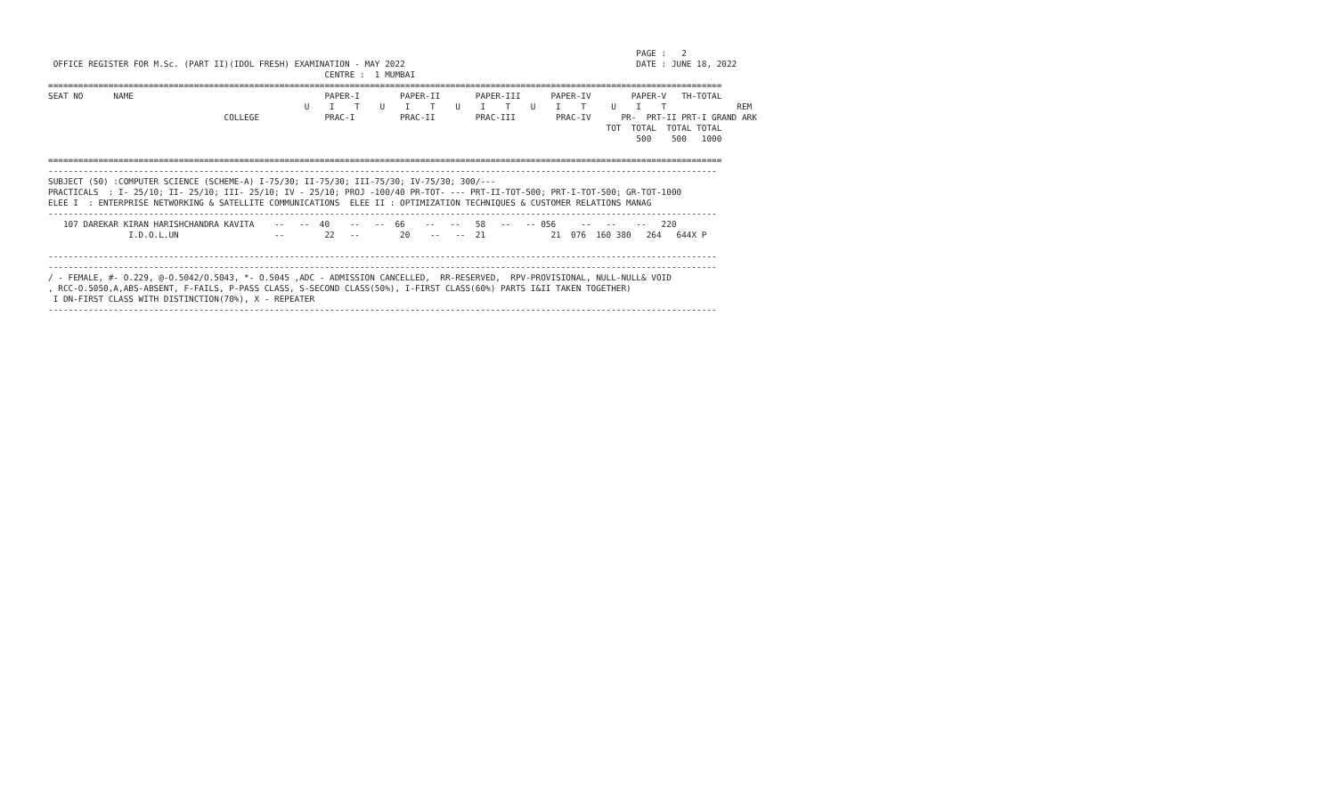PAGE :   2
 OFFICE REGISTER FOR M.Sc. (PART II)(IDOL FRESH) EXAMINATION - MAY 2022                                              DATE : JUNE 18, 2022
                                                       CENTRE :  1 MUMBAI
======================================================================================================================================
SEAT NO      NAME                                      PAPER-I        PAPER-II       PAPER-III      PAPER-IV        PAPER-V   TH-TOTAL
                                                   U    I    T    U    I    T    U    I    T    U    I    T     U    I    T              REM
                                   COLLEGE             PRAC-I         PRAC-II        PRAC-III        PRAC-IV      PR-  PRT-II PRT-I GRAND ARK
                                                                                                               TOT  TOTAL  TOTAL TOTAL
                                                                                                                     500    500   1000

======================================================================================================================================
-------------------------------------------------------------------------------------------------------------------------------------
SUBJECT (50) :COMPUTER SCIENCE (SCHEME-A) I-75/30; II-75/30; III-75/30; IV-75/30; 300/---
PRACTICALS  : I- 25/10; II- 25/10; III- 25/10; IV - 25/10; PROJ -100/40 PR-TOT- --- PRT-II-TOT-500; PRT-I-TOT-500; GR-TOT-1000
ELEE I  : ENTERPRISE NETWORKING & SATELLITE COMMUNICATIONS  ELEE II : OPTIMIZATION TECHNIQUES & CUSTOMER RELATIONS MANAG
-------------------------------------------------------------------------------------------------------------------------------------
   107 DAREKAR KIRAN HARISHCHANDRA KAVITA    --   --  40    --   --  66    --   --   58   --   -- 056     --   --    --   220
                I.D.O.L.UN                   --        22   --        20    --   --  21             21  076  160 380   264   644X P

-------------------------------------------------------------------------------------------------------------------------------------
-------------------------------------------------------------------------------------------------------------------------------------
/ - FEMALE, #- O.229, @-O.5042/O.5043, *- O.5045 ,ADC - ADMISSION CANCELLED,  RR-RESERVED,  RPV-PROVISIONAL, NULL-NULL& VOID
, RCC-O.5050,A,ABS-ABSENT, F-FAILS, P-PASS CLASS, S-SECOND CLASS(50%), I-FIRST CLASS(60%) PARTS I&II TAKEN TOGETHER)
 I DN-FIRST CLASS WITH DISTINCTION(70%), X - REPEATER
-------------------------------------------------------------------------------------------------------------------------------------